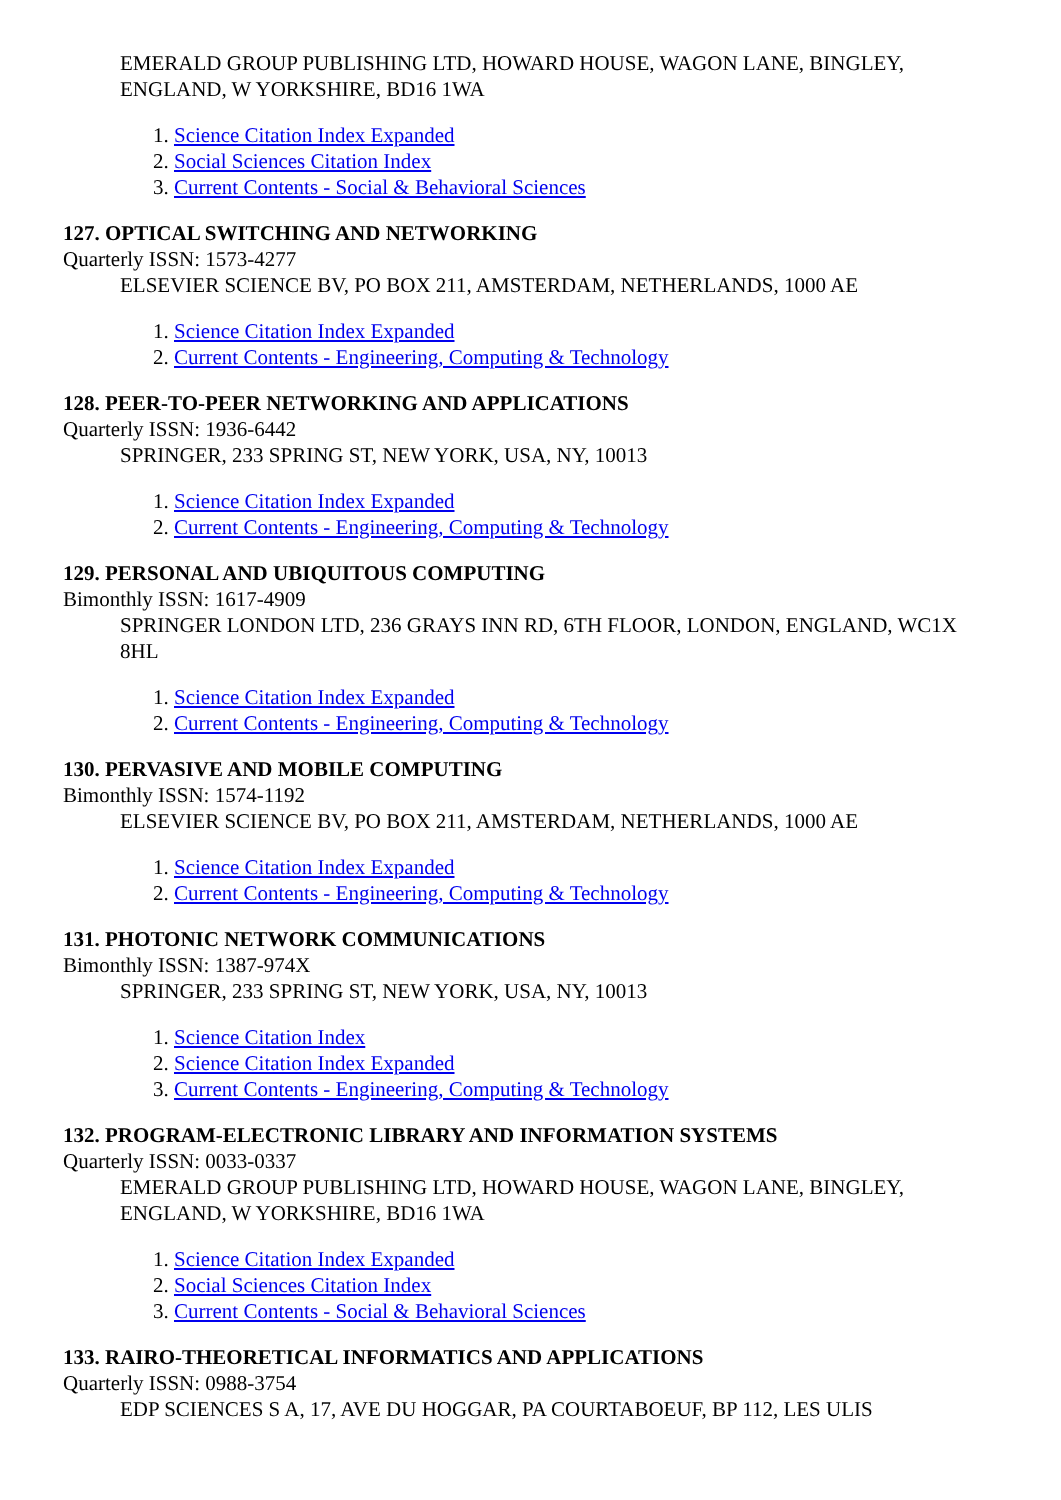EMERALD GROUP PUBLISHING LTD, HOWARD HOUSE, WAGON LANE, BINGLEY, ENGLAND, W YORKSHIRE, BD16 1WA
1. Science Citation Index Expanded
2. Social Sciences Citation Index
3. Current Contents - Social & Behavioral Sciences
127. OPTICAL SWITCHING AND NETWORKING
Quarterly ISSN: 1573-4277
ELSEVIER SCIENCE BV, PO BOX 211, AMSTERDAM, NETHERLANDS, 1000 AE
1. Science Citation Index Expanded
2. Current Contents - Engineering, Computing & Technology
128. PEER-TO-PEER NETWORKING AND APPLICATIONS
Quarterly ISSN: 1936-6442
SPRINGER, 233 SPRING ST, NEW YORK, USA, NY, 10013
1. Science Citation Index Expanded
2. Current Contents - Engineering, Computing & Technology
129. PERSONAL AND UBIQUITOUS COMPUTING
Bimonthly ISSN: 1617-4909
SPRINGER LONDON LTD, 236 GRAYS INN RD, 6TH FLOOR, LONDON, ENGLAND, WC1X 8HL
1. Science Citation Index Expanded
2. Current Contents - Engineering, Computing & Technology
130. PERVASIVE AND MOBILE COMPUTING
Bimonthly ISSN: 1574-1192
ELSEVIER SCIENCE BV, PO BOX 211, AMSTERDAM, NETHERLANDS, 1000 AE
1. Science Citation Index Expanded
2. Current Contents - Engineering, Computing & Technology
131. PHOTONIC NETWORK COMMUNICATIONS
Bimonthly ISSN: 1387-974X
SPRINGER, 233 SPRING ST, NEW YORK, USA, NY, 10013
1. Science Citation Index
2. Science Citation Index Expanded
3. Current Contents - Engineering, Computing & Technology
132. PROGRAM-ELECTRONIC LIBRARY AND INFORMATION SYSTEMS
Quarterly ISSN: 0033-0337
EMERALD GROUP PUBLISHING LTD, HOWARD HOUSE, WAGON LANE, BINGLEY, ENGLAND, W YORKSHIRE, BD16 1WA
1. Science Citation Index Expanded
2. Social Sciences Citation Index
3. Current Contents - Social & Behavioral Sciences
133. RAIRO-THEORETICAL INFORMATICS AND APPLICATIONS
Quarterly ISSN: 0988-3754
EDP SCIENCES S A, 17, AVE DU HOGGAR, PA COURTABOEUF, BP 112, LES ULIS